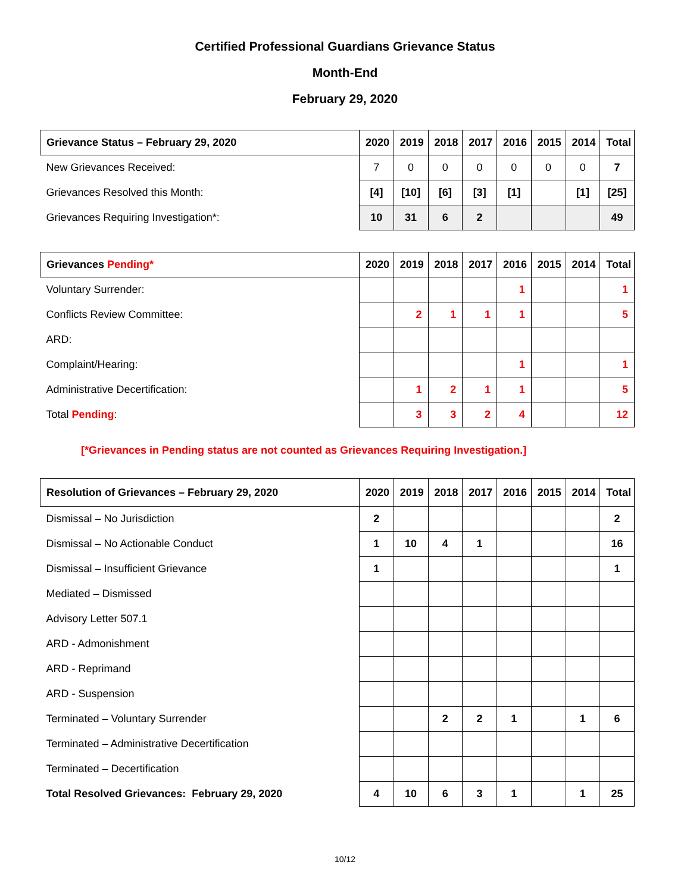Certified Professional Guardians Grievance Status
Month-End
February 29, 2020
| Grievance Status – February 29, 2020 | 2020 | 2019 | 2018 | 2017 | 2016 | 2015 | 2014 | Total |
| --- | --- | --- | --- | --- | --- | --- | --- | --- |
| New Grievances Received: | 7 | 0 | 0 | 0 | 0 | 0 | 0 | 7 |
| Grievances Resolved this Month: | [4] | [10] | [6] | [3] | [1] | | [1] | [25] |
| Grievances Requiring Investigation*: | 10 | 31 | 6 | 2 | | | | 49 |
| Grievances Pending* | 2020 | 2019 | 2018 | 2017 | 2016 | 2015 | 2014 | Total |
| --- | --- | --- | --- | --- | --- | --- | --- | --- |
| Voluntary Surrender: | | | | | 1 | | | 1 |
| Conflicts Review Committee: | | 2 | 1 | 1 | 1 | | | 5 |
| ARD: | | | | | | | | |
| Complaint/Hearing: | | | | | 1 | | | 1 |
| Administrative Decertification: | | 1 | 2 | 1 | 1 | | | 5 |
| Total Pending : | | 3 | 3 | 2 | 4 | | | 12 |
[*Grievances in Pending status are not counted as Grievances Requiring Investigation.]
| Resolution of Grievances – February 29, 2020 | 2020 | 2019 | 2018 | 2017 | 2016 | 2015 | 2014 | Total |
| --- | --- | --- | --- | --- | --- | --- | --- | --- |
| Dismissal – No Jurisdiction | 2 | | | | | | | 2 |
| Dismissal – No Actionable Conduct | 1 | 10 | 4 | 1 | | | | 16 |
| Dismissal – Insufficient Grievance | 1 | | | | | | | 1 |
| Mediated – Dismissed | | | | | | | | |
| Advisory Letter 507.1 | | | | | | | | |
| ARD - Admonishment | | | | | | | | |
| ARD - Reprimand | | | | | | | | |
| ARD - Suspension | | | | | | | | |
| Terminated – Voluntary Surrender | | | 2 | 2 | 1 | | 1 | 6 |
| Terminated – Administrative Decertification | | | | | | | | |
| Terminated – Decertification | | | | | | | | |
| Total Resolved Grievances: February 29, 2020 | 4 | 10 | 6 | 3 | 1 | | 1 | 25 |
10/12